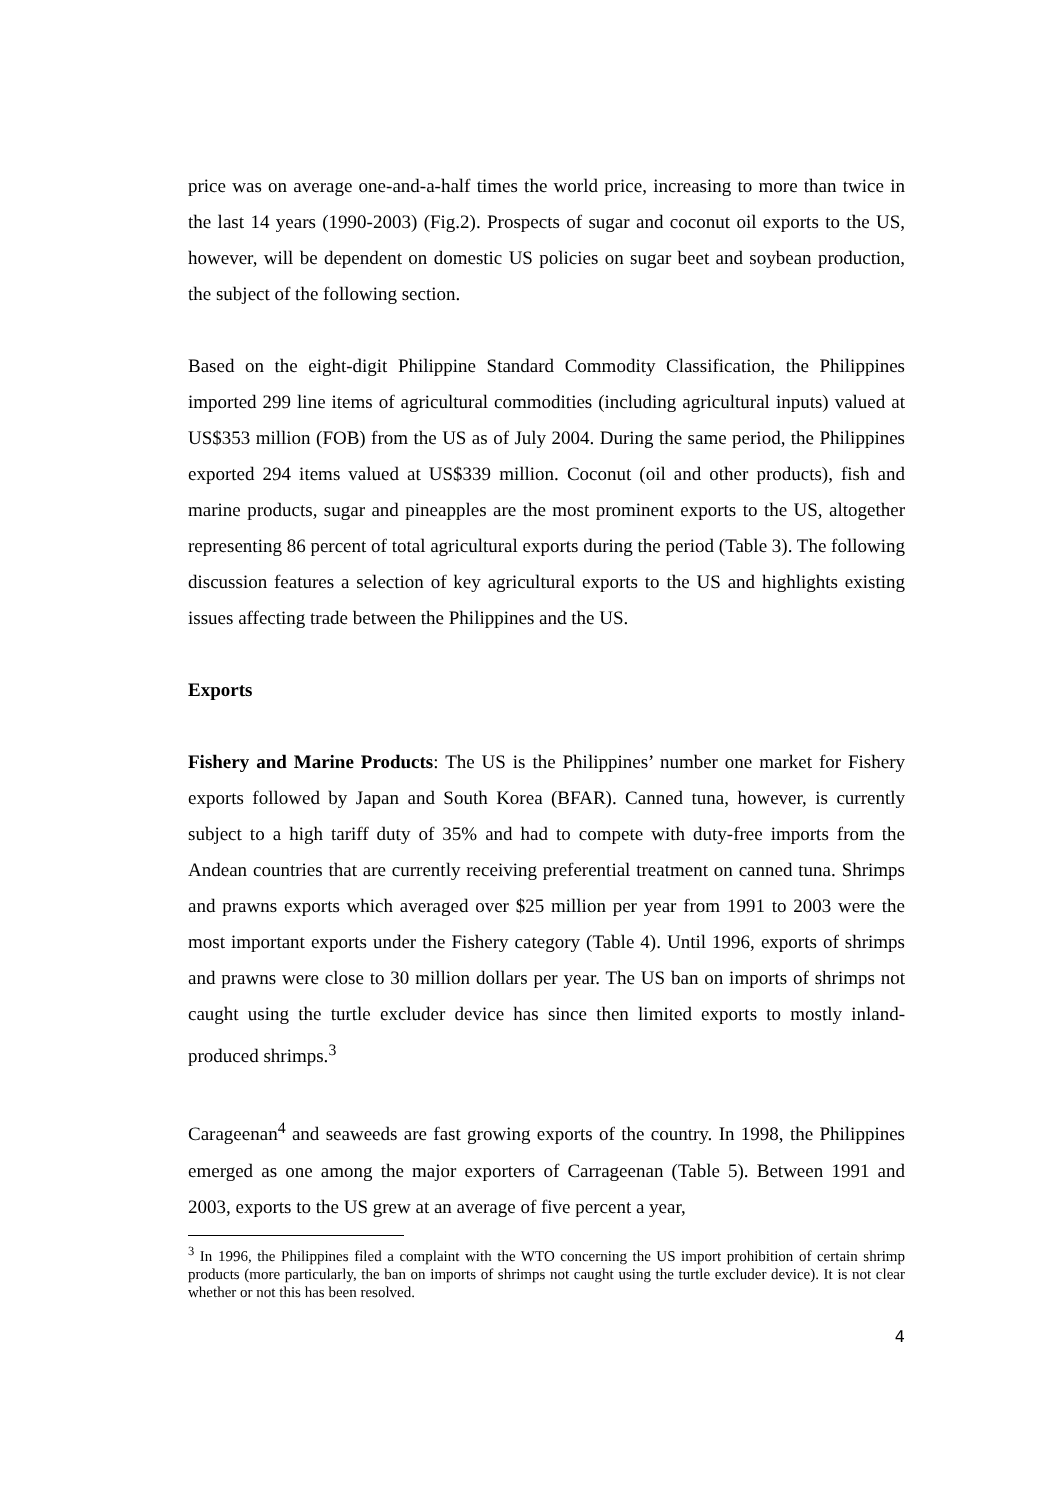price was on average one-and-a-half times the world price, increasing to more than twice in the last 14 years (1990-2003) (Fig.2). Prospects of sugar and coconut oil exports to the US, however, will be dependent on domestic US policies on sugar beet and soybean production, the subject of the following section.
Based on the eight-digit Philippine Standard Commodity Classification, the Philippines imported 299 line items of agricultural commodities (including agricultural inputs) valued at US$353 million (FOB) from the US as of July 2004. During the same period, the Philippines exported 294 items valued at US$339 million. Coconut (oil and other products), fish and marine products, sugar and pineapples are the most prominent exports to the US, altogether representing 86 percent of total agricultural exports during the period (Table 3). The following discussion features a selection of key agricultural exports to the US and highlights existing issues affecting trade between the Philippines and the US.
Exports
Fishery and Marine Products: The US is the Philippines’ number one market for Fishery exports followed by Japan and South Korea (BFAR). Canned tuna, however, is currently subject to a high tariff duty of 35% and had to compete with duty-free imports from the Andean countries that are currently receiving preferential treatment on canned tuna. Shrimps and prawns exports which averaged over $25 million per year from 1991 to 2003 were the most important exports under the Fishery category (Table 4). Until 1996, exports of shrimps and prawns were close to 30 million dollars per year. The US ban on imports of shrimps not caught using the turtle excluder device has since then limited exports to mostly inland-produced shrimps.<sup>3</sup>
Carageenan<sup>4</sup> and seaweeds are fast growing exports of the country. In 1998, the Philippines emerged as one among the major exporters of Carrageenan (Table 5). Between 1991 and 2003, exports to the US grew at an average of five percent a year,
<sup>3</sup> In 1996, the Philippines filed a complaint with the WTO concerning the US import prohibition of certain shrimp products (more particularly, the ban on imports of shrimps not caught using the turtle excluder device). It is not clear whether or not this has been resolved.
4